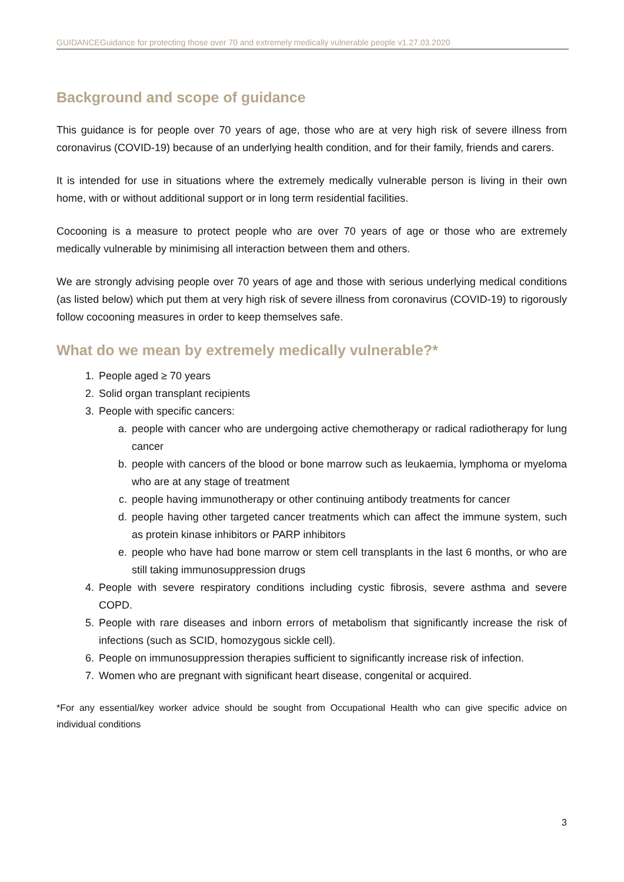GUIDANCEGuidance for protecting those over 70 and extremely medically vulnerable people v1.27.03.2020
Background and scope of guidance
This guidance is for people over 70 years of age, those who are at very high risk of severe illness from coronavirus (COVID-19) because of an underlying health condition, and for their family, friends and carers.
It is intended for use in situations where the extremely medically vulnerable person is living in their own home, with or without additional support or in long term residential facilities.
Cocooning is a measure to protect people who are over 70 years of age or those who are extremely medically vulnerable by minimising all interaction between them and others.
We are strongly advising people over 70 years of age and those with serious underlying medical conditions (as listed below) which put them at very high risk of severe illness from coronavirus (COVID-19) to rigorously follow cocooning measures in order to keep themselves safe.
What do we mean by extremely medically vulnerable?*
1. People aged ≥ 70 years
2. Solid organ transplant recipients
3. People with specific cancers:
a. people with cancer who are undergoing active chemotherapy or radical radiotherapy for lung cancer
b. people with cancers of the blood or bone marrow such as leukaemia, lymphoma or myeloma who are at any stage of treatment
c. people having immunotherapy or other continuing antibody treatments for cancer
d. people having other targeted cancer treatments which can affect the immune system, such as protein kinase inhibitors or PARP inhibitors
e. people who have had bone marrow or stem cell transplants in the last 6 months, or who are still taking immunosuppression drugs
4. People with severe respiratory conditions including cystic fibrosis, severe asthma and severe COPD.
5. People with rare diseases and inborn errors of metabolism that significantly increase the risk of infections (such as SCID, homozygous sickle cell).
6. People on immunosuppression therapies sufficient to significantly increase risk of infection.
7. Women who are pregnant with significant heart disease, congenital or acquired.
*For any essential/key worker advice should be sought from Occupational Health who can give specific advice on individual conditions
3